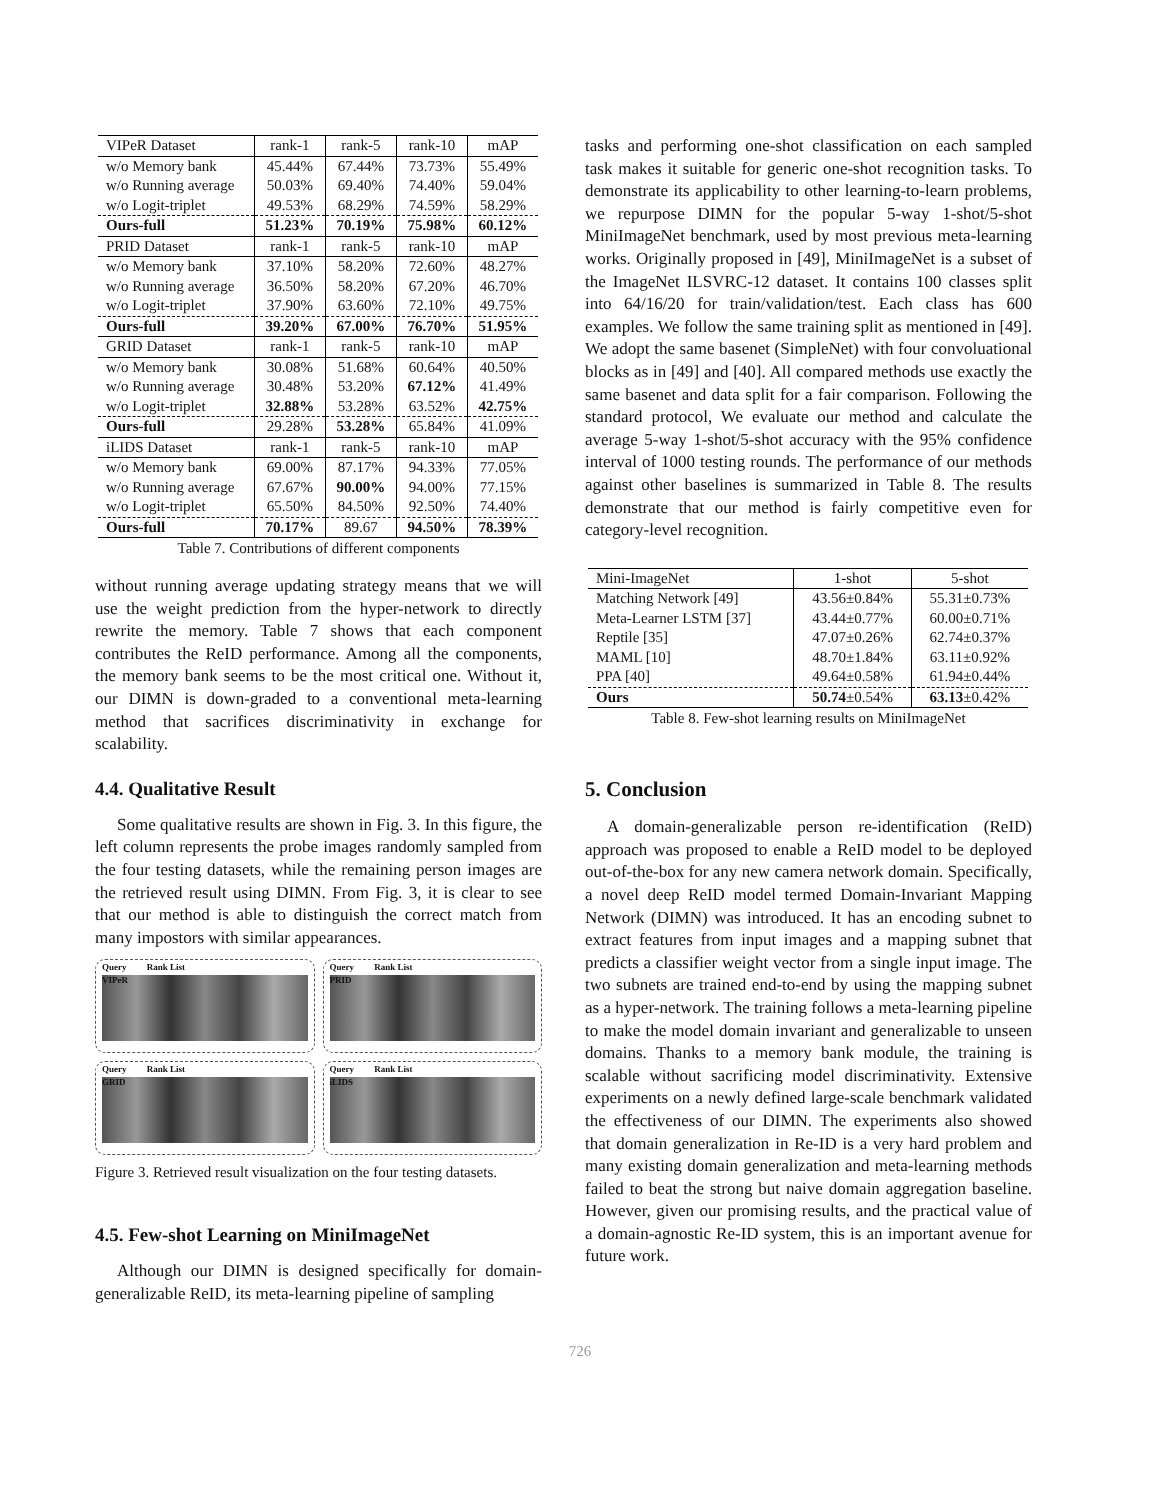| VIPeR Dataset | rank-1 | rank-5 | rank-10 | mAP |
| --- | --- | --- | --- | --- |
| w/o Memory bank | 45.44% | 67.44% | 73.73% | 55.49% |
| w/o Running average | 50.03% | 69.40% | 74.40% | 59.04% |
| w/o Logit-triplet | 49.53% | 68.29% | 74.59% | 58.29% |
| Ours-full | 51.23% | 70.19% | 75.98% | 60.12% |
| PRID Dataset | rank-1 | rank-5 | rank-10 | mAP |
| w/o Memory bank | 37.10% | 58.20% | 72.60% | 48.27% |
| w/o Running average | 36.50% | 58.20% | 67.20% | 46.70% |
| w/o Logit-triplet | 37.90% | 63.60% | 72.10% | 49.75% |
| Ours-full | 39.20% | 67.00% | 76.70% | 51.95% |
| GRID Dataset | rank-1 | rank-5 | rank-10 | mAP |
| w/o Memory bank | 30.08% | 51.68% | 60.64% | 40.50% |
| w/o Running average | 30.48% | 53.20% | 67.12% | 41.49% |
| w/o Logit-triplet | 32.88% | 53.28% | 63.52% | 42.75% |
| Ours-full | 29.28% | 53.28% | 65.84% | 41.09% |
| iLIDS Dataset | rank-1 | rank-5 | rank-10 | mAP |
| w/o Memory bank | 69.00% | 87.17% | 94.33% | 77.05% |
| w/o Running average | 67.67% | 90.00% | 94.00% | 77.15% |
| w/o Logit-triplet | 65.50% | 84.50% | 92.50% | 74.40% |
| Ours-full | 70.17% | 89.67 | 94.50% | 78.39% |
Table 7. Contributions of different components
without running average updating strategy means that we will use the weight prediction from the hyper-network to directly rewrite the memory. Table 7 shows that each component contributes the ReID performance. Among all the components, the memory bank seems to be the most critical one. Without it, our DIMN is down-graded to a conventional meta-learning method that sacrifices discriminativity in exchange for scalability.
4.4. Qualitative Result
Some qualitative results are shown in Fig. 3. In this figure, the left column represents the probe images randomly sampled from the four testing datasets, while the remaining person images are the retrieved result using DIMN. From Fig. 3, it is clear to see that our method is able to distinguish the correct match from many impostors with similar appearances.
Query Rank List
VIPeR
Query Rank List
PRID
Query Rank List
GRID
Query Rank List
iLIDS
Figure 3. Retrieved result visualization on the four testing datasets.
4.5. Few-shot Learning on MiniImageNet
Although our DIMN is designed specifically for domain-generalizable ReID, its meta-learning pipeline of sampling
tasks and performing one-shot classification on each sampled task makes it suitable for generic one-shot recognition tasks. To demonstrate its applicability to other learning-to-learn problems, we repurpose DIMN for the popular 5-way 1-shot/5-shot MiniImageNet benchmark, used by most previous meta-learning works. Originally proposed in [49], MiniImageNet is a subset of the ImageNet ILSVRC-12 dataset. It contains 100 classes split into 64/16/20 for train/validation/test. Each class has 600 examples. We follow the same training split as mentioned in [49]. We adopt the same basenet (SimpleNet) with four convoluational blocks as in [49] and [40]. All compared methods use exactly the same basenet and data split for a fair comparison. Following the standard protocol, We evaluate our method and calculate the average 5-way 1-shot/5-shot accuracy with the 95% confidence interval of 1000 testing rounds. The performance of our methods against other baselines is summarized in Table 8. The results demonstrate that our method is fairly competitive even for category-level recognition.
| Mini-ImageNet | 1-shot | 5-shot |
| --- | --- | --- |
| Matching Network [49] | 43.56±0.84% | 55.31±0.73% |
| Meta-Learner LSTM [37] | 43.44±0.77% | 60.00±0.71% |
| Reptile [35] | 47.07±0.26% | 62.74±0.37% |
| MAML [10] | 48.70±1.84% | 63.11±0.92% |
| PPA [40] | 49.64±0.58% | 61.94±0.44% |
| Ours | 50.74 ±0.54% | 63.13 ±0.42% |
Table 8. Few-shot learning results on MiniImageNet
5. Conclusion
A domain-generalizable person re-identification (ReID) approach was proposed to enable a ReID model to be deployed out-of-the-box for any new camera network domain. Specifically, a novel deep ReID model termed Domain-Invariant Mapping Network (DIMN) was introduced. It has an encoding subnet to extract features from input images and a mapping subnet that predicts a classifier weight vector from a single input image. The two subnets are trained end-to-end by using the mapping subnet as a hyper-network. The training follows a meta-learning pipeline to make the model domain invariant and generalizable to unseen domains. Thanks to a memory bank module, the training is scalable without sacrificing model discriminativity. Extensive experiments on a newly defined large-scale benchmark validated the effectiveness of our DIMN. The experiments also showed that domain generalization in Re-ID is a very hard problem and many existing domain generalization and meta-learning methods failed to beat the strong but naive domain aggregation baseline. However, given our promising results, and the practical value of a domain-agnostic Re-ID system, this is an important avenue for future work.
726